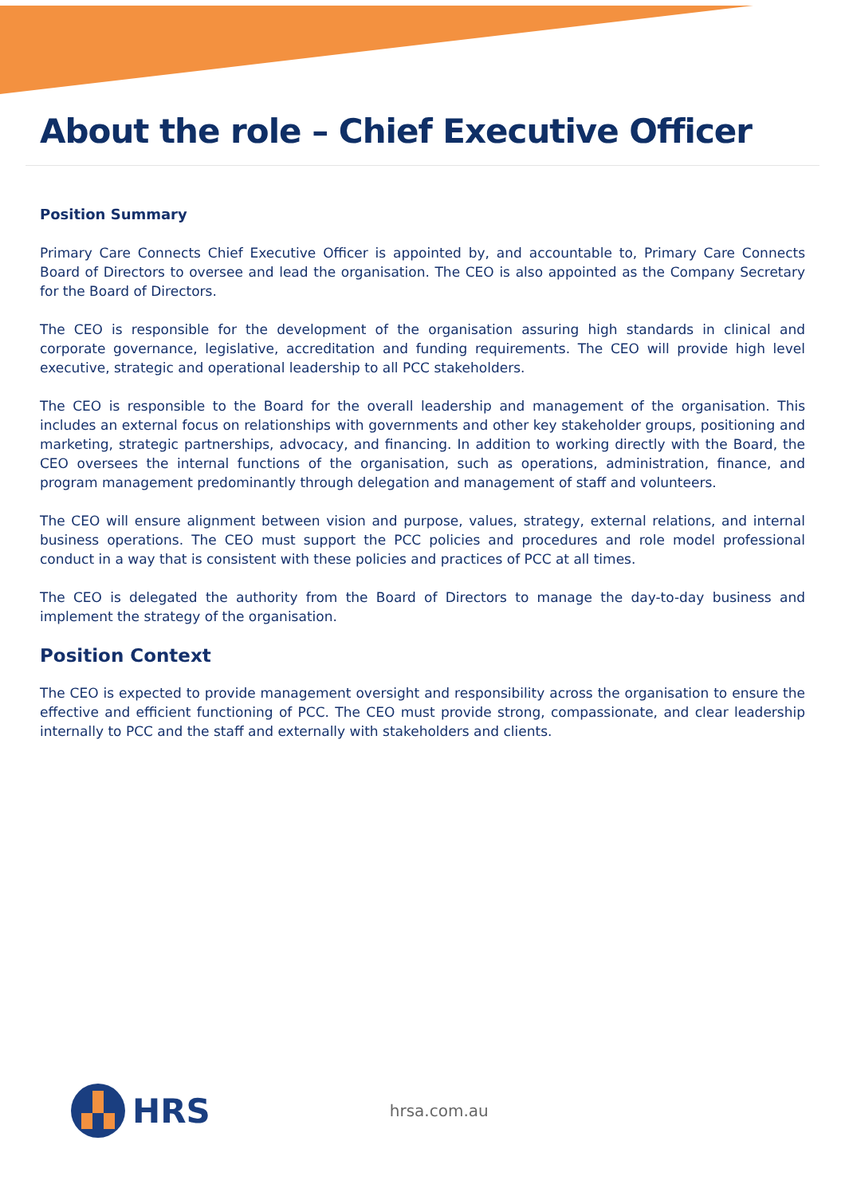About the role – Chief Executive Officer
Position Summary
Primary Care Connects Chief Executive Officer is appointed by, and accountable to, Primary Care Connects Board of Directors to oversee and lead the organisation. The CEO is also appointed as the Company Secretary for the Board of Directors.
The CEO is responsible for the development of the organisation assuring high standards in clinical and corporate governance, legislative, accreditation and funding requirements. The CEO will provide high level executive, strategic and operational leadership to all PCC stakeholders.
The CEO is responsible to the Board for the overall leadership and management of the organisation. This includes an external focus on relationships with governments and other key stakeholder groups, positioning and marketing, strategic partnerships, advocacy, and financing. In addition to working directly with the Board, the CEO oversees the internal functions of the organisation, such as operations, administration, finance, and program management predominantly through delegation and management of staff and volunteers.
The CEO will ensure alignment between vision and purpose, values, strategy, external relations, and internal business operations. The CEO must support the PCC policies and procedures and role model professional conduct in a way that is consistent with these policies and practices of PCC at all times.
The CEO is delegated the authority from the Board of Directors to manage the day-to-day business and implement the strategy of the organisation.
Position Context
The CEO is expected to provide management oversight and responsibility across the organisation to ensure the effective and efficient functioning of PCC. The CEO must provide strong, compassionate, and clear leadership internally to PCC and the staff and externally with stakeholders and clients.
HRS hrsa.com.au